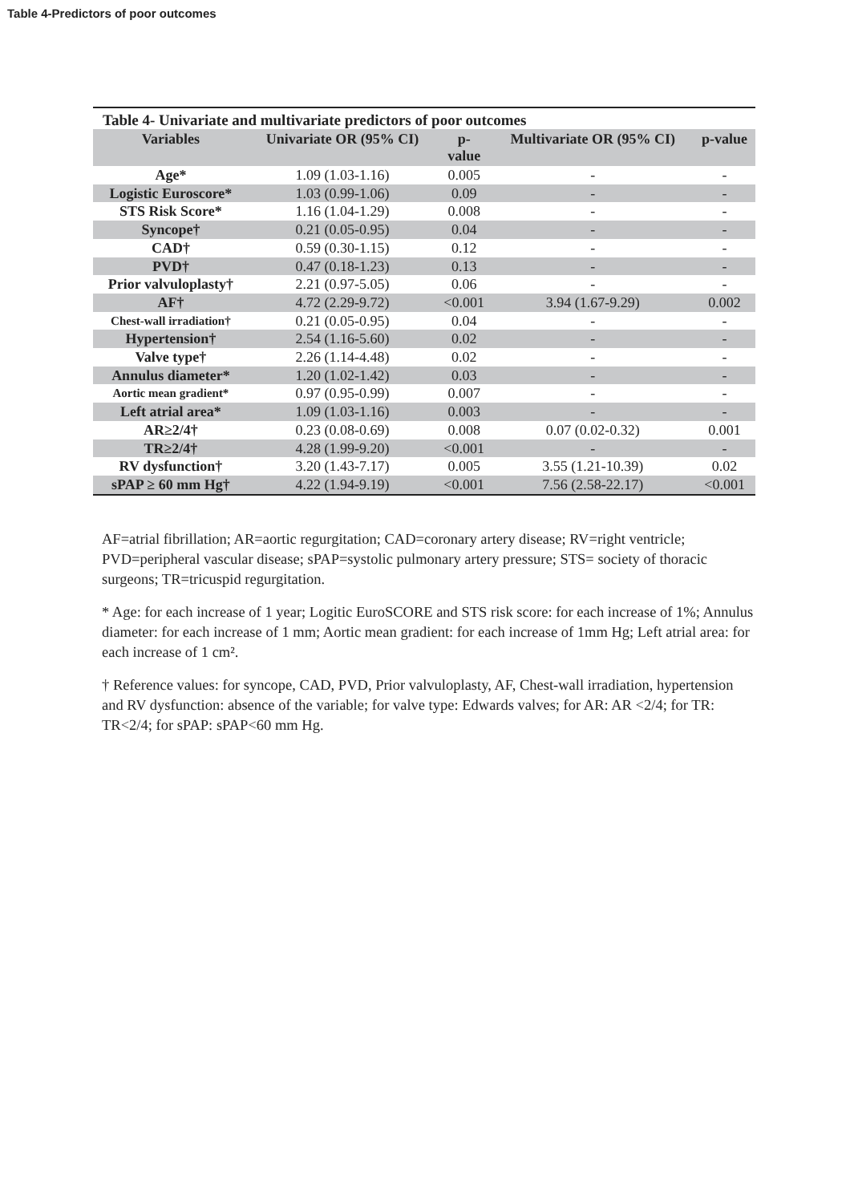Table 4-Predictors of poor outcomes
Table 4- Univariate and multivariate predictors of poor outcomes
| Variables | Univariate OR (95% CI) | p- value | Multivariate OR (95% CI) | p-value |
| --- | --- | --- | --- | --- |
| Age* | 1.09 (1.03-1.16) | 0.005 | - | - |
| Logistic Euroscore* | 1.03 (0.99-1.06) | 0.09 | - | - |
| STS Risk Score* | 1.16 (1.04-1.29) | 0.008 | - | - |
| Syncope† | 0.21 (0.05-0.95) | 0.04 | - | - |
| CAD† | 0.59 (0.30-1.15) | 0.12 | - | - |
| PVD† | 0.47 (0.18-1.23) | 0.13 | - | - |
| Prior valvuloplasty† | 2.21 (0.97-5.05) | 0.06 | - | - |
| AF† | 4.72 (2.29-9.72) | <0.001 | 3.94 (1.67-9.29) | 0.002 |
| Chest-wall irradiation† | 0.21 (0.05-0.95) | 0.04 | - | - |
| Hypertension† | 2.54 (1.16-5.60) | 0.02 | - | - |
| Valve type† | 2.26 (1.14-4.48) | 0.02 | - | - |
| Annulus diameter* | 1.20 (1.02-1.42) | 0.03 | - | - |
| Aortic mean gradient* | 0.97 (0.95-0.99) | 0.007 | - | - |
| Left atrial area* | 1.09 (1.03-1.16) | 0.003 | - | - |
| AR≥2/4† | 0.23 (0.08-0.69) | 0.008 | 0.07 (0.02-0.32) | 0.001 |
| TR≥2/4† | 4.28 (1.99-9.20) | <0.001 | - | - |
| RV dysfunction† | 3.20 (1.43-7.17) | 0.005 | 3.55 (1.21-10.39) | 0.02 |
| sPAP ≥ 60 mm Hg† | 4.22 (1.94-9.19) | <0.001 | 7.56 (2.58-22.17) | <0.001 |
AF=atrial fibrillation; AR=aortic regurgitation; CAD=coronary artery disease; RV=right ventricle; PVD=peripheral vascular disease; sPAP=systolic pulmonary artery pressure; STS= society of thoracic surgeons; TR=tricuspid regurgitation.
* Age: for each increase of 1 year; Logitic EuroSCORE and STS risk score: for each increase of 1%; Annulus diameter: for each increase of 1 mm; Aortic mean gradient: for each increase of 1mm Hg; Left atrial area: for each increase of 1 cm².
† Reference values: for syncope, CAD, PVD, Prior valvuloplasty, AF, Chest-wall irradiation, hypertension and RV dysfunction: absence of the variable; for valve type: Edwards valves; for AR: AR <2/4; for TR: TR<2/4; for sPAP: sPAP<60 mm Hg.